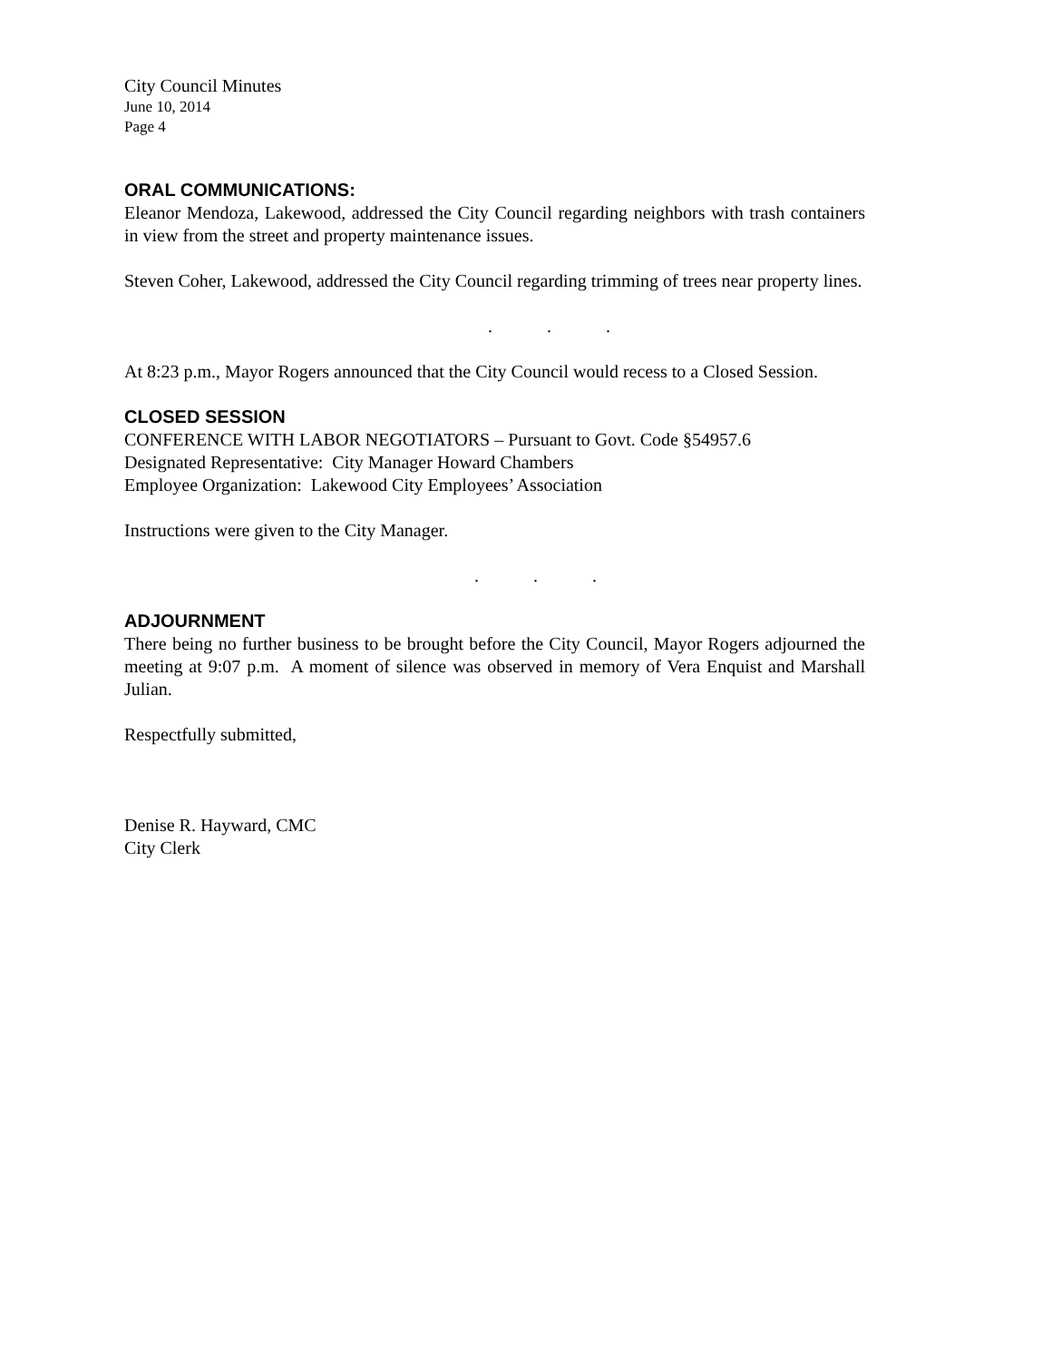City Council Minutes
June 10, 2014
Page 4
ORAL COMMUNICATIONS:
Eleanor Mendoza, Lakewood, addressed the City Council regarding neighbors with trash containers in view from the street and property maintenance issues.
Steven Coher, Lakewood, addressed the City Council regarding trimming of trees near property lines.
. . .
At 8:23 p.m., Mayor Rogers announced that the City Council would recess to a Closed Session.
CLOSED SESSION
CONFERENCE WITH LABOR NEGOTIATORS – Pursuant to Govt. Code §54957.6
Designated Representative: City Manager Howard Chambers
Employee Organization: Lakewood City Employees’ Association
Instructions were given to the City Manager.
. . .
ADJOURNMENT
There being no further business to be brought before the City Council, Mayor Rogers adjourned the meeting at 9:07 p.m. A moment of silence was observed in memory of Vera Enquist and Marshall Julian.
Respectfully submitted,
Denise R. Hayward, CMC
City Clerk